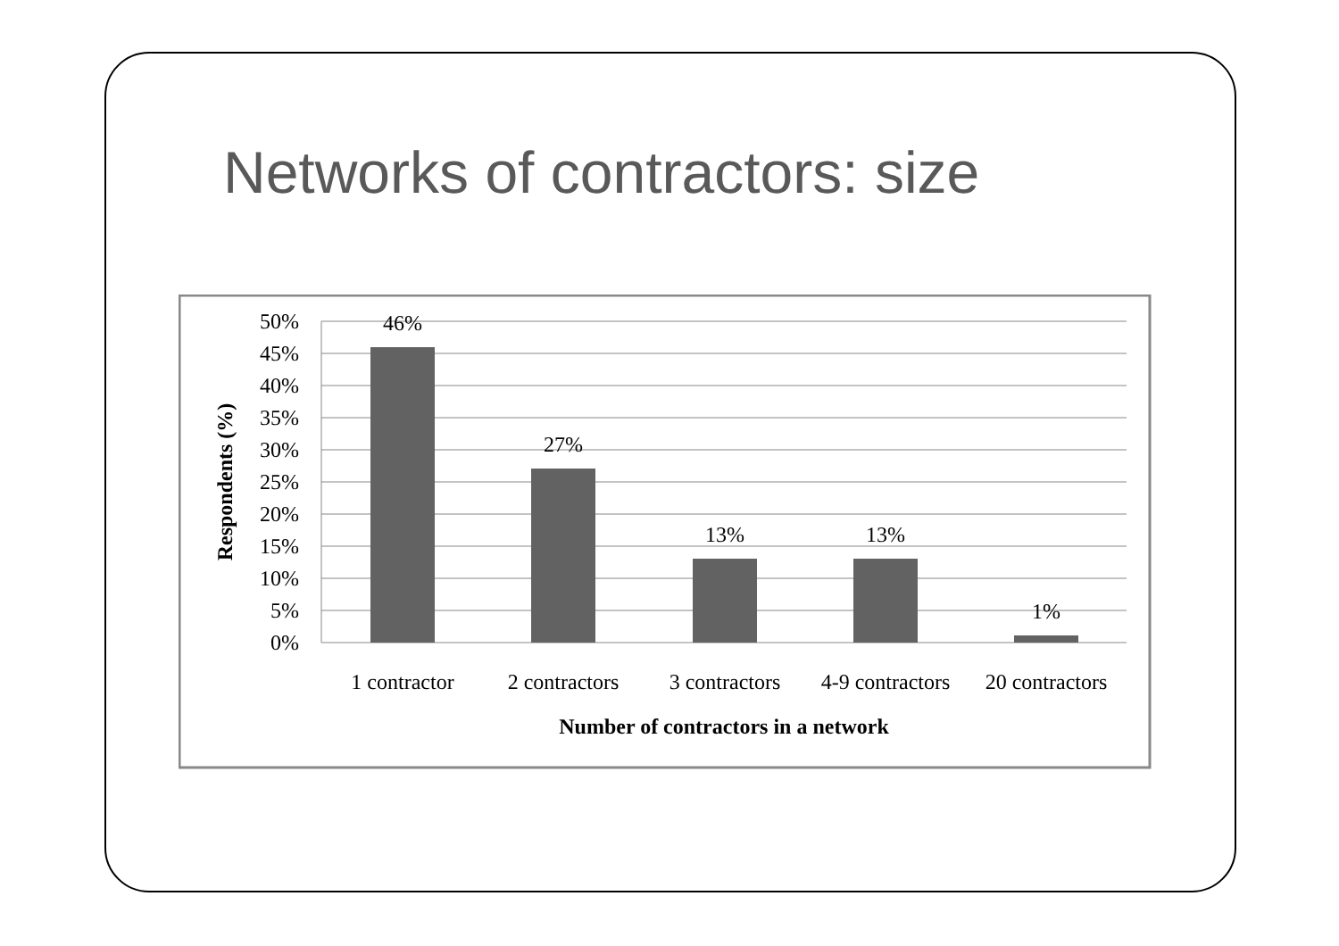Networks of contractors: size
50%
45%
40%
35%
30%
25%
20%
15%
10%
5%
0%
46%
27%
13%
13%
1%
1 contractor
2 contractors
3 contractors
4-9 contractors
20 contractors
Number of contractors in a network
Respondents (%)